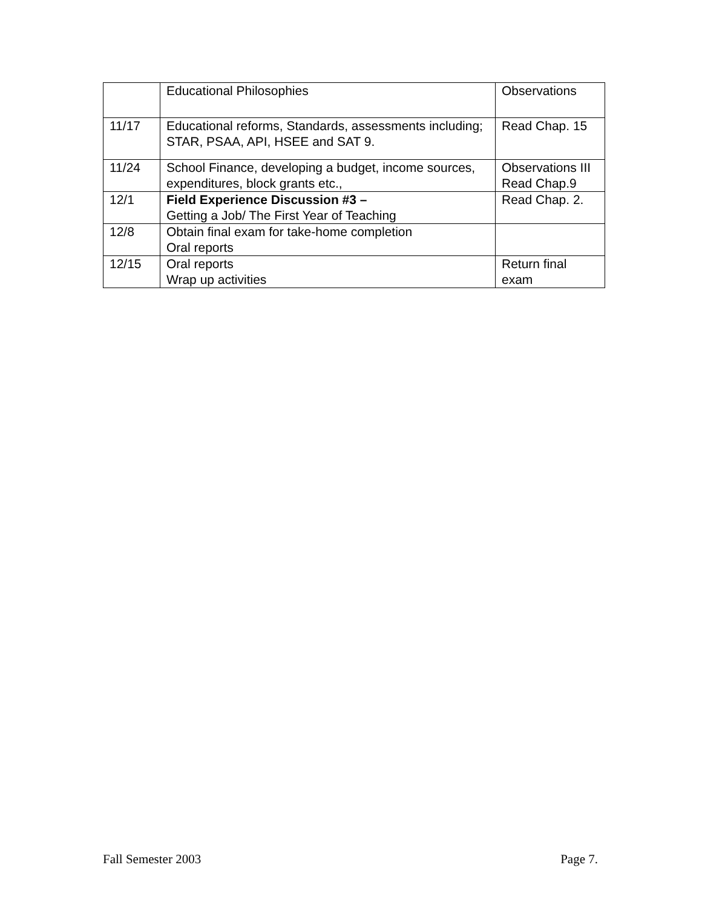| | Educational Philosophies | Observations |
| 11/17 | Educational reforms, Standards, assessments including; STAR, PSAA, API, HSEE and SAT 9. | Read Chap. 15 |
| 11/24 | School Finance, developing a budget, income sources, expenditures, block grants etc., | Observations III Read Chap.9 |
| 12/1 | Field Experience Discussion #3 – Getting a Job/ The First Year of Teaching | Read Chap. 2. |
| 12/8 | Obtain final exam for take-home completion Oral reports | |
| 12/15 | Oral reports Wrap up activities | Return final exam |
Fall Semester 2003 Page 7.